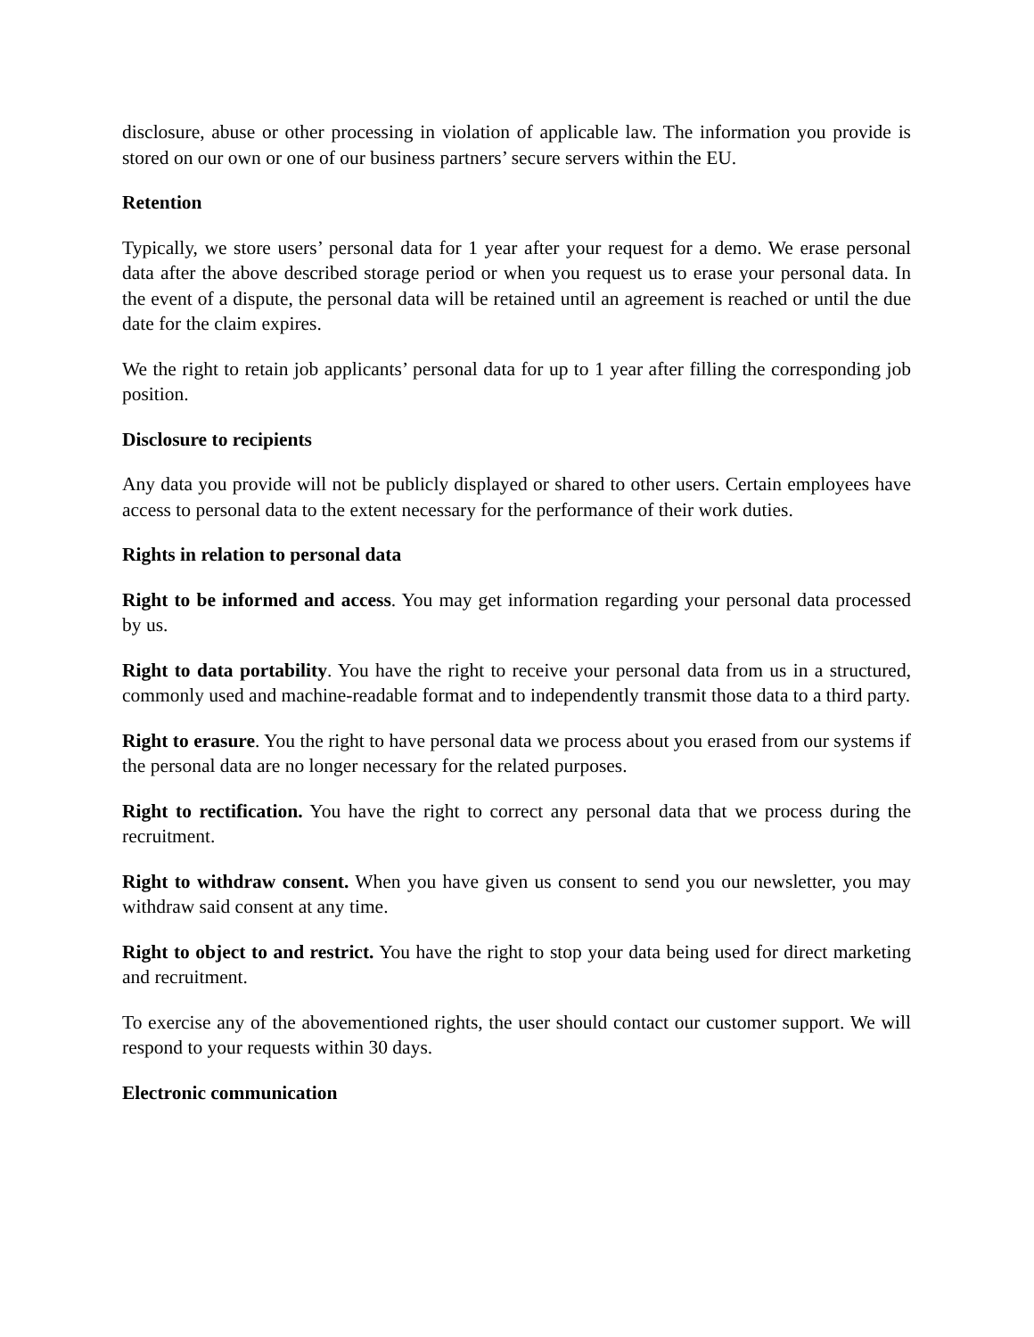disclosure, abuse or other processing in violation of applicable law. The information you provide is stored on our own or one of our business partners’ secure servers within the EU.
Retention
Typically, we store users’ personal data for 1 year after your request for a demo. We erase personal data after the above described storage period or when you request us to erase your personal data. In the event of a dispute, the personal data will be retained until an agreement is reached or until the due date for the claim expires.
We the right to retain job applicants’ personal data for up to 1 year after filling the corresponding job position.
Disclosure to recipients
Any data you provide will not be publicly displayed or shared to other users. Certain employees have access to personal data to the extent necessary for the performance of their work duties.
Rights in relation to personal data
Right to be informed and access. You may get information regarding your personal data processed by us.
Right to data portability. You have the right to receive your personal data from us in a structured, commonly used and machine-readable format and to independently transmit those data to a third party.
Right to erasure. You the right to have personal data we process about you erased from our systems if the personal data are no longer necessary for the related purposes.
Right to rectification. You have the right to correct any personal data that we process during the recruitment.
Right to withdraw consent. When you have given us consent to send you our newsletter, you may withdraw said consent at any time.
Right to object to and restrict. You have the right to stop your data being used for direct marketing and recruitment.
To exercise any of the abovementioned rights, the user should contact our customer support. We will respond to your requests within 30 days.
Electronic communication